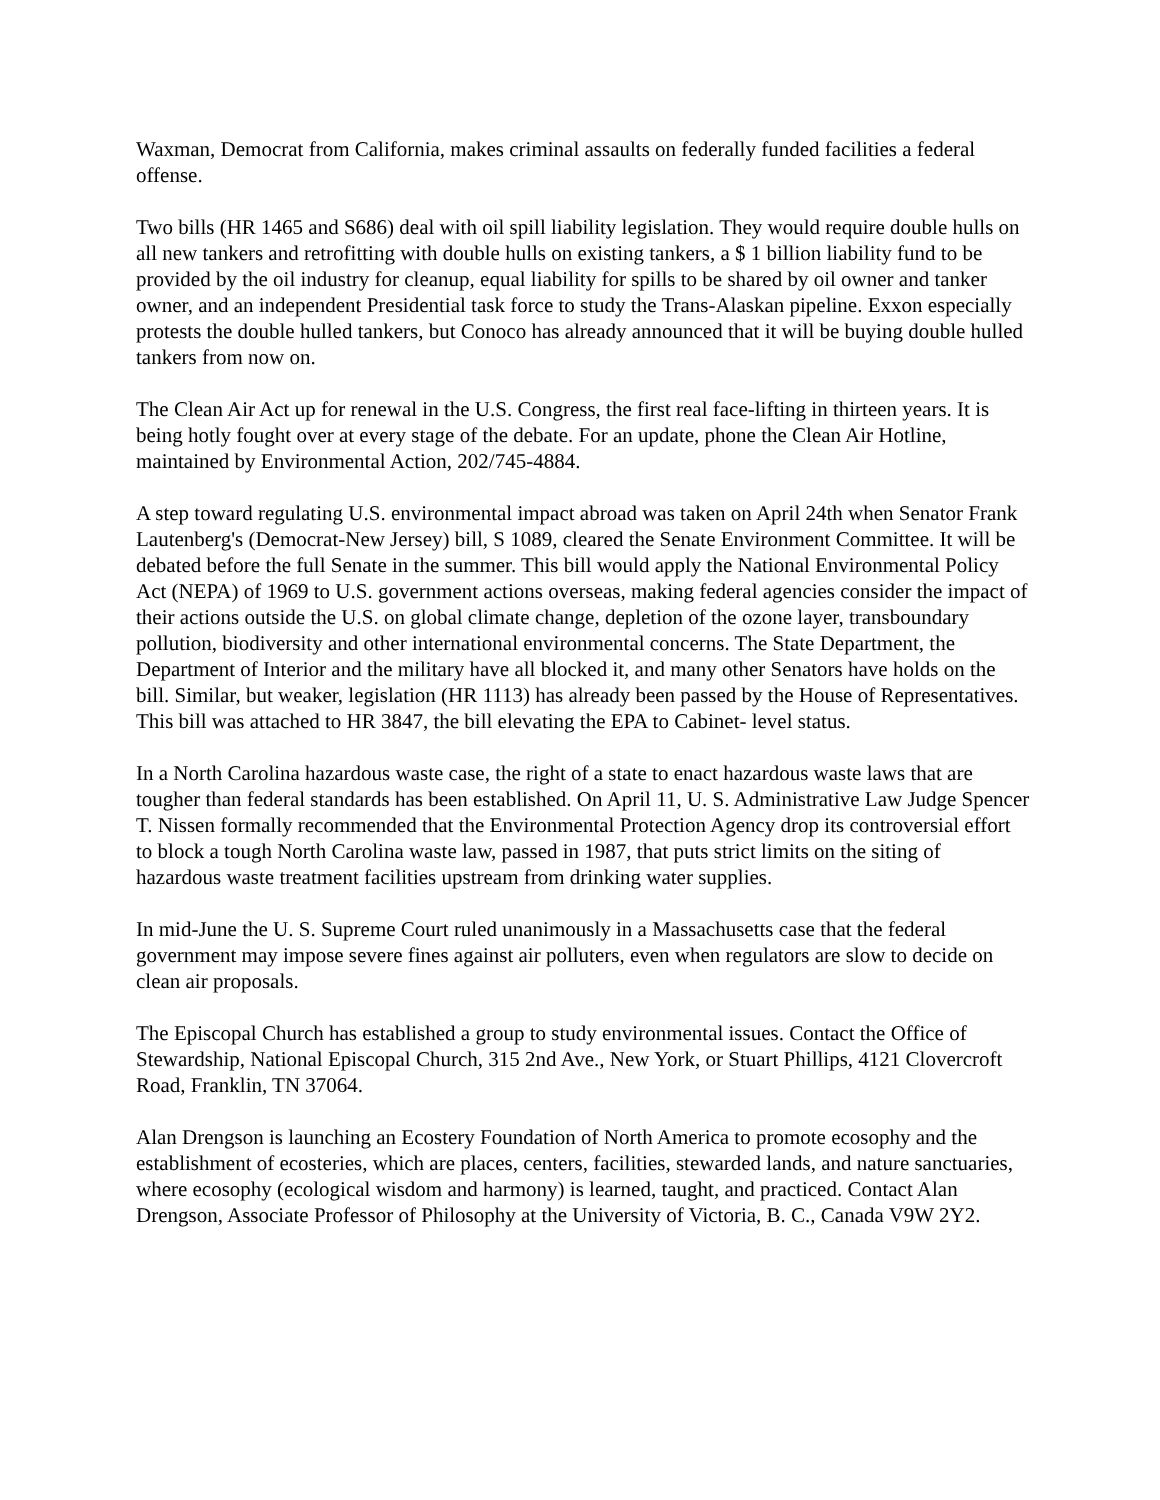Waxman, Democrat from California, makes criminal assaults on federally funded facilities a federal offense.
Two bills (HR 1465 and S686) deal with oil spill liability legislation. They would require double hulls on all new tankers and retrofitting with double hulls on existing tankers, a $ 1 billion liability fund to be provided by the oil industry for cleanup, equal liability for spills to be shared by oil owner and tanker owner, and an independent Presidential task force to study the Trans-Alaskan pipeline. Exxon especially protests the double hulled tankers, but Conoco has already announced that it will be buying double hulled tankers from now on.
The Clean Air Act up for renewal in the U.S. Congress, the first real face-lifting in thirteen years. It is being hotly fought over at every stage of the debate. For an update, phone the Clean Air Hotline, maintained by Environmental Action, 202/745-4884.
A step toward regulating U.S. environmental impact abroad was taken on April 24th when Senator Frank Lautenberg's (Democrat-New Jersey) bill, S 1089, cleared the Senate Environment Committee. It will be debated before the full Senate in the summer. This bill would apply the National Environmental Policy Act (NEPA) of 1969 to U.S. government actions overseas, making federal agencies consider the impact of their actions outside the U.S. on global climate change, depletion of the ozone layer, transboundary pollution, biodiversity and other international environmental concerns. The State Department, the Department of Interior and the military have all blocked it, and many other Senators have holds on the bill. Similar, but weaker, legislation (HR 1113) has already been passed by the House of Representatives. This bill was attached to HR 3847, the bill elevating the EPA to Cabinet- level status.
In a North Carolina hazardous waste case, the right of a state to enact hazardous waste laws that are tougher than federal standards has been established. On April 11, U. S. Administrative Law Judge Spencer T. Nissen formally recommended that the Environmental Protection Agency drop its controversial effort to block a tough North Carolina waste law, passed in 1987, that puts strict limits on the siting of hazardous waste treatment facilities upstream from drinking water supplies.
In mid-June the U. S. Supreme Court ruled unanimously in a Massachusetts case that the federal government may impose severe fines against air polluters, even when regulators are slow to decide on clean air proposals.
The Episcopal Church has established a group to study environmental issues. Contact the Office of Stewardship, National Episcopal Church, 315 2nd Ave., New York, or Stuart Phillips, 4121 Clovercroft Road, Franklin, TN 37064.
Alan Drengson is launching an Ecostery Foundation of North America to promote ecosophy and the establishment of ecosteries, which are places, centers, facilities, stewarded lands, and nature sanctuaries, where ecosophy (ecological wisdom and harmony) is learned, taught, and practiced. Contact Alan Drengson, Associate Professor of Philosophy at the University of Victoria, B. C., Canada V9W 2Y2.